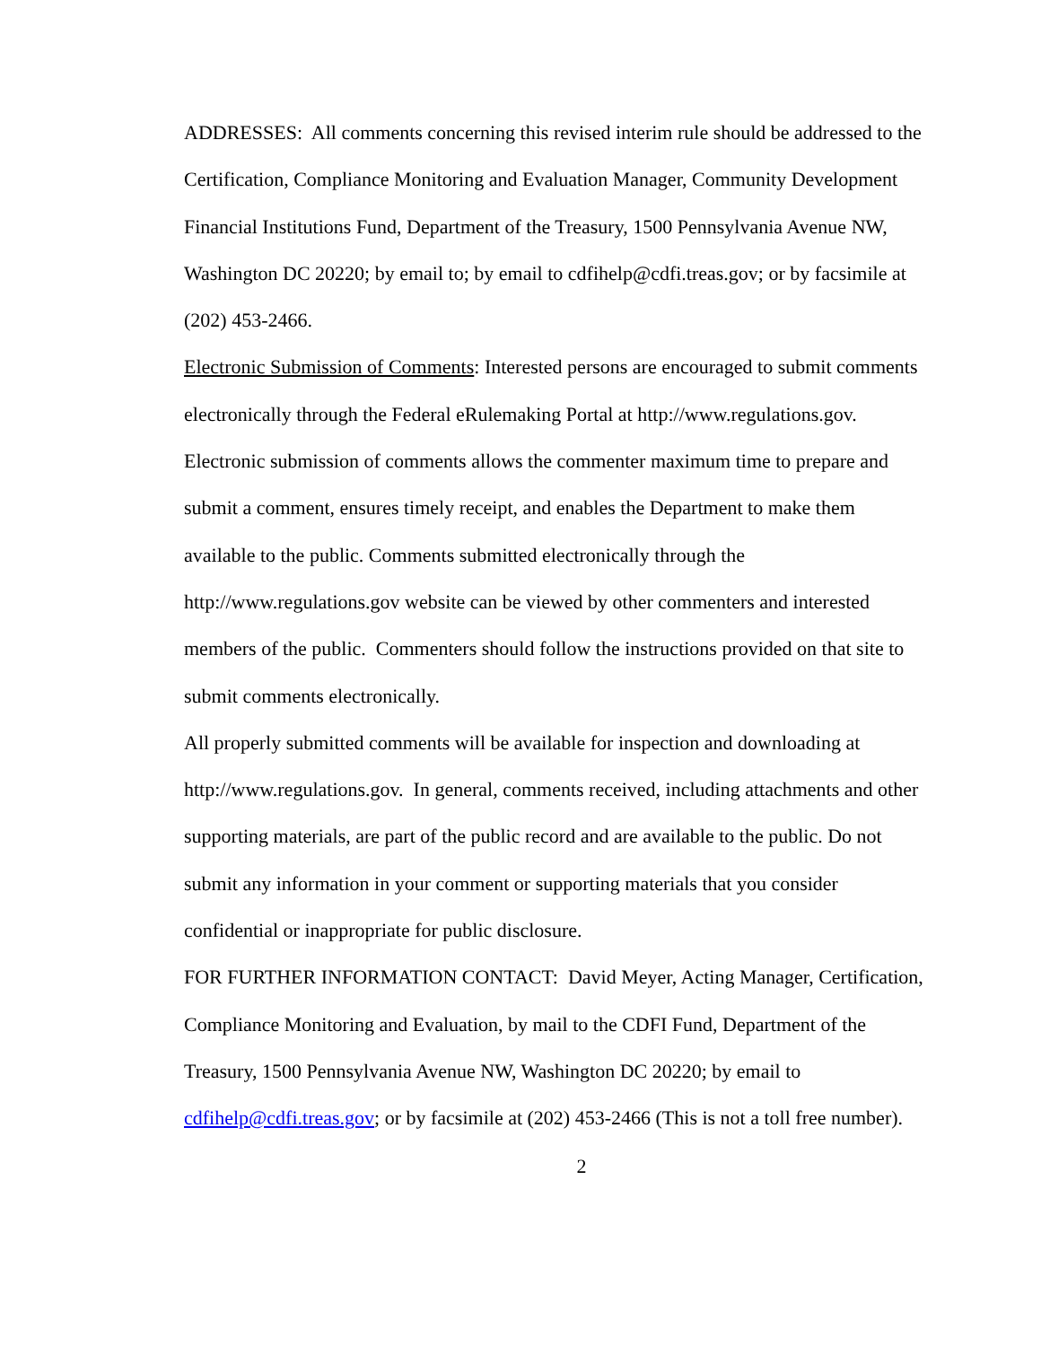ADDRESSES: All comments concerning this revised interim rule should be addressed to the Certification, Compliance Monitoring and Evaluation Manager, Community Development Financial Institutions Fund, Department of the Treasury, 1500 Pennsylvania Avenue NW, Washington DC 20220; by email to; by email to cdfihelp@cdfi.treas.gov; or by facsimile at (202) 453-2466.
Electronic Submission of Comments: Interested persons are encouraged to submit comments electronically through the Federal eRulemaking Portal at http://www.regulations.gov. Electronic submission of comments allows the commenter maximum time to prepare and submit a comment, ensures timely receipt, and enables the Department to make them available to the public. Comments submitted electronically through the http://www.regulations.gov website can be viewed by other commenters and interested members of the public. Commenters should follow the instructions provided on that site to submit comments electronically.
All properly submitted comments will be available for inspection and downloading at http://www.regulations.gov. In general, comments received, including attachments and other supporting materials, are part of the public record and are available to the public. Do not submit any information in your comment or supporting materials that you consider confidential or inappropriate for public disclosure.
FOR FURTHER INFORMATION CONTACT: David Meyer, Acting Manager, Certification, Compliance Monitoring and Evaluation, by mail to the CDFI Fund, Department of the Treasury, 1500 Pennsylvania Avenue NW, Washington DC 20220; by email to cdfihelp@cdfi.treas.gov; or by facsimile at (202) 453-2466 (This is not a toll free number).
2